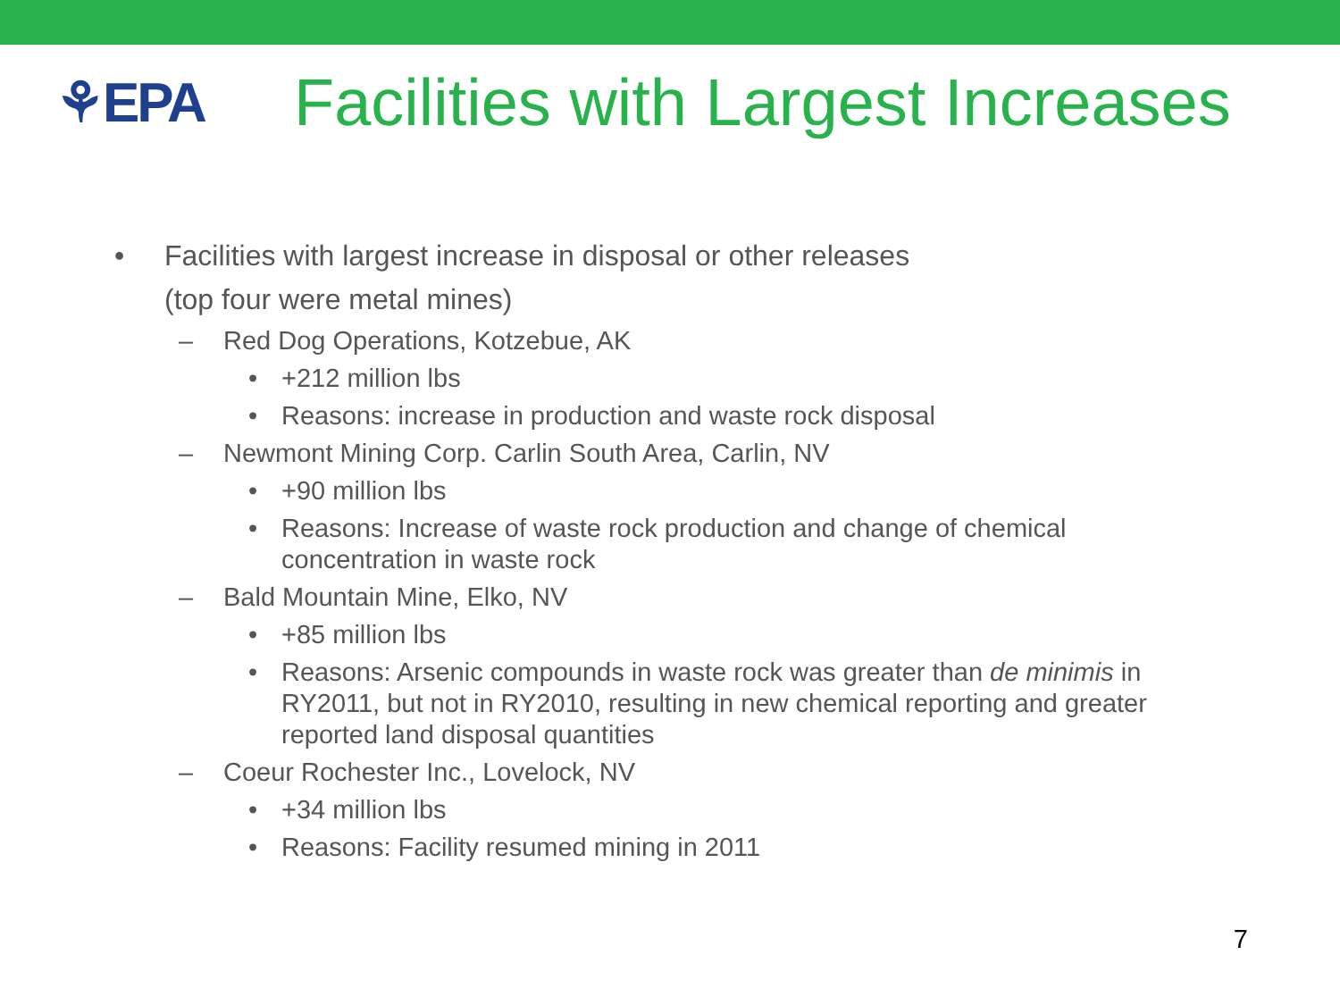⚘EPA
Facilities with Largest Increases
• Facilities with largest increase in disposal or other releases
(top four were metal mines)
– Red Dog Operations, Kotzebue, AK
• +212 million lbs
• Reasons: increase in production and waste rock disposal
– Newmont Mining Corp. Carlin South Area, Carlin, NV
• +90 million lbs
• Reasons: Increase of waste rock production and change of chemical concentration in waste rock
– Bald Mountain Mine, Elko, NV
• +85 million lbs
• Reasons: Arsenic compounds in waste rock was greater than de minimis in RY2011, but not in RY2010, resulting in new chemical reporting and greater reported land disposal quantities
– Coeur Rochester Inc., Lovelock, NV
• +34 million lbs
• Reasons: Facility resumed mining in 2011
7